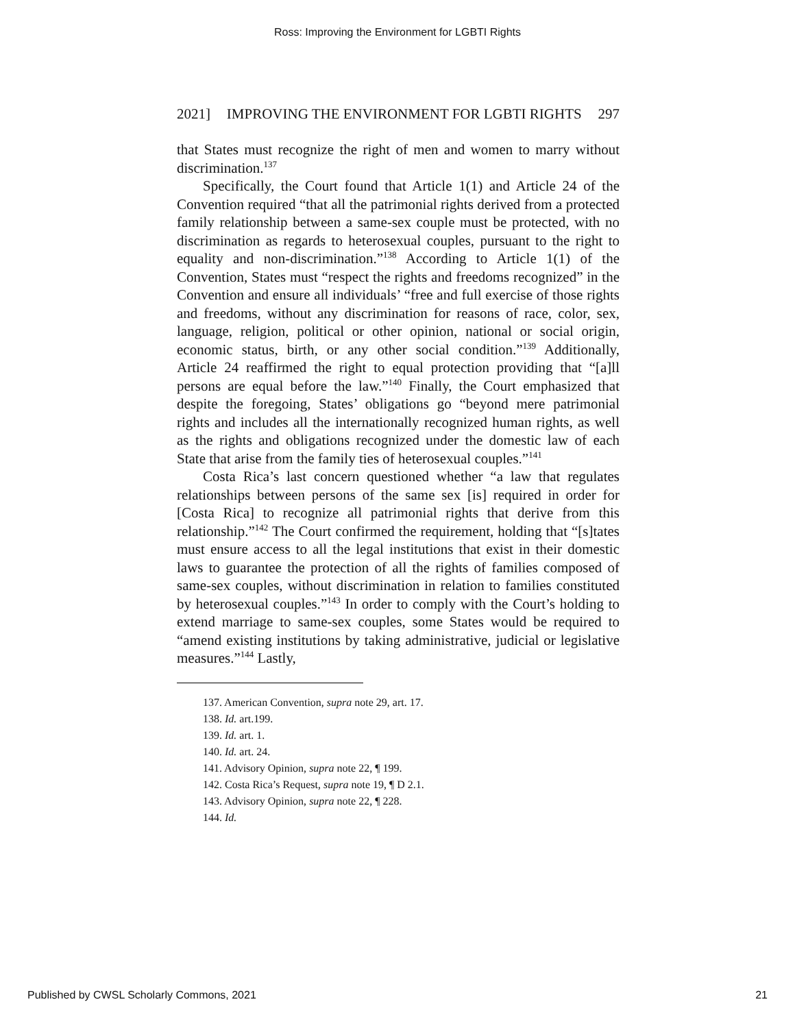Ross: Improving the Environment for LGBTI Rights
2021] IMPROVING THE ENVIRONMENT FOR LGBTI RIGHTS 297
that States must recognize the right of men and women to marry without discrimination.<sup>137</sup>
Specifically, the Court found that Article 1(1) and Article 24 of the Convention required “that all the patrimonial rights derived from a protected family relationship between a same-sex couple must be protected, with no discrimination as regards to heterosexual couples, pursuant to the right to equality and non-discrimination.”<sup>138</sup> According to Article 1(1) of the Convention, States must “respect the rights and freedoms recognized” in the Convention and ensure all individuals’ “free and full exercise of those rights and freedoms, without any discrimination for reasons of race, color, sex, language, religion, political or other opinion, national or social origin, economic status, birth, or any other social condition.”<sup>139</sup> Additionally, Article 24 reaffirmed the right to equal protection providing that “[a]ll persons are equal before the law.”<sup>140</sup> Finally, the Court emphasized that despite the foregoing, States’ obligations go “beyond mere patrimonial rights and includes all the internationally recognized human rights, as well as the rights and obligations recognized under the domestic law of each State that arise from the family ties of heterosexual couples.”<sup>141</sup>
Costa Rica’s last concern questioned whether “a law that regulates relationships between persons of the same sex [is] required in order for [Costa Rica] to recognize all patrimonial rights that derive from this relationship.”<sup>142</sup> The Court confirmed the requirement, holding that “[s]tates must ensure access to all the legal institutions that exist in their domestic laws to guarantee the protection of all the rights of families composed of same-sex couples, without discrimination in relation to families constituted by heterosexual couples.”<sup>143</sup> In order to comply with the Court’s holding to extend marriage to same-sex couples, some States would be required to “amend existing institutions by taking administrative, judicial or legislative measures.”<sup>144</sup> Lastly,
137. American Convention, supra note 29, art. 17.
138. Id. art.199.
139. Id. art. 1.
140. Id. art. 24.
141. Advisory Opinion, supra note 22, ¶ 199.
142. Costa Rica’s Request, supra note 19, ¶ D 2.1.
143. Advisory Opinion, supra note 22, ¶ 228.
144. Id.
Published by CWSL Scholarly Commons, 2021 21